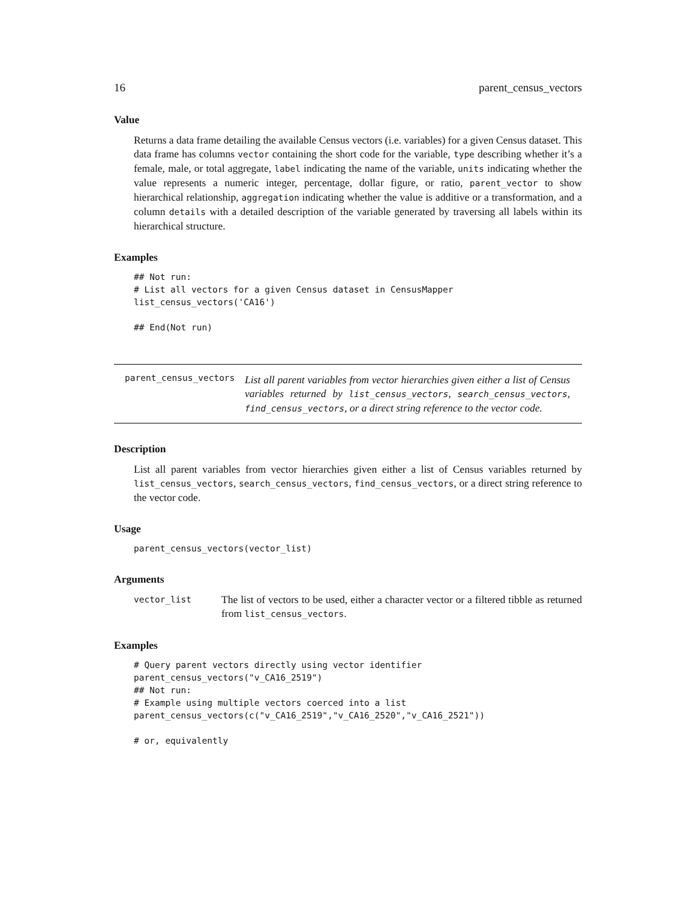16 parent_census_vectors
Value
Returns a data frame detailing the available Census vectors (i.e. variables) for a given Census dataset. This data frame has columns vector containing the short code for the variable, type describing whether it’s a female, male, or total aggregate, label indicating the name of the variable, units indicating whether the value represents a numeric integer, percentage, dollar figure, or ratio, parent_vector to show hierarchical relationship, aggregation indicating whether the value is additive or a transformation, and a column details with a detailed description of the variable generated by traversing all labels within its hierarchical structure.
Examples
## Not run:
# List all vectors for a given Census dataset in CensusMapper
list_census_vectors('CA16')

## End(Not run)
parent_census_vectors
List all parent variables from vector hierarchies given either a list of Census variables returned by list_census_vectors, search_census_vectors, find_census_vectors, or a direct string reference to the vector code.
Description
List all parent variables from vector hierarchies given either a list of Census variables returned by list_census_vectors, search_census_vectors, find_census_vectors, or a direct string reference to the vector code.
Usage
parent_census_vectors(vector_list)
Arguments
vector_list
The list of vectors to be used, either a character vector or a filtered tibble as returned from list_census_vectors.
Examples
# Query parent vectors directly using vector identifier
parent_census_vectors("v_CA16_2519")
## Not run:
# Example using multiple vectors coerced into a list
parent_census_vectors(c("v_CA16_2519","v_CA16_2520","v_CA16_2521"))

# or, equivalently